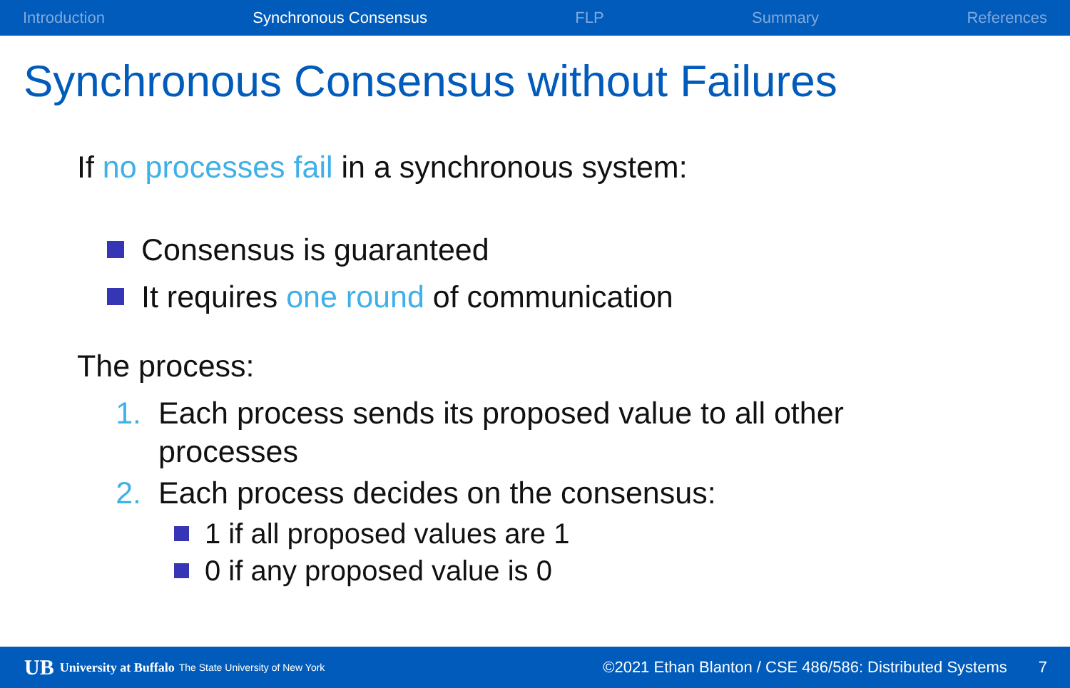Introduction Synchronous Consensus FLP Summary References
Synchronous Consensus without Failures
If no processes fail in a synchronous system:
Consensus is guaranteed
It requires one round of communication
The process:
1. Each process sends its proposed value to all other processes
2. Each process decides on the consensus:
1 if all proposed values are 1
0 if any proposed value is 0
UB University at Buffalo The State University of New York ©2021 Ethan Blanton / CSE 486/586: Distributed Systems 7